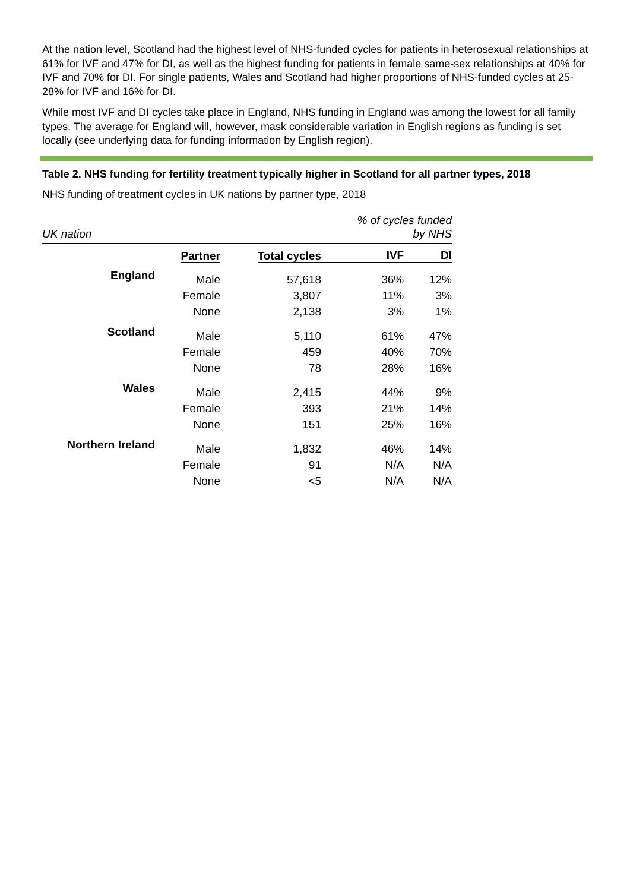At the nation level, Scotland had the highest level of NHS-funded cycles for patients in heterosexual relationships at 61% for IVF and 47% for DI, as well as the highest funding for patients in female same-sex relationships at 40% for IVF and 70% for DI. For single patients, Wales and Scotland had higher proportions of NHS-funded cycles at 25-28% for IVF and 16% for DI.
While most IVF and DI cycles take place in England, NHS funding in England was among the lowest for all family types. The average for England will, however, mask considerable variation in English regions as funding is set locally (see underlying data for funding information by English region).
Table 2. NHS funding for fertility treatment typically higher in Scotland for all partner types, 2018
NHS funding of treatment cycles in UK nations by partner type, 2018
| UK nation | | | % of cycles funded by NHS | | |
| | Partner | Total cycles | IVF | DI | |
| England | Male | 57,618 | 36% | 12% | |
| | Female | 3,807 | 11% | 3% | |
| | None | 2,138 | 3% | 1% | |
| Scotland | Male | 5,110 | 61% | 47% | |
| | Female | 459 | 40% | 70% | |
| | None | 78 | 28% | 16% | |
| Wales | Male | 2,415 | 44% | 9% | |
| | Female | 393 | 21% | 14% | |
| | None | 151 | 25% | 16% | |
| Northern Ireland | Male | 1,832 | 46% | 14% | |
| | Female | 91 | N/A | N/A | |
| | None | <5 | N/A | N/A | |